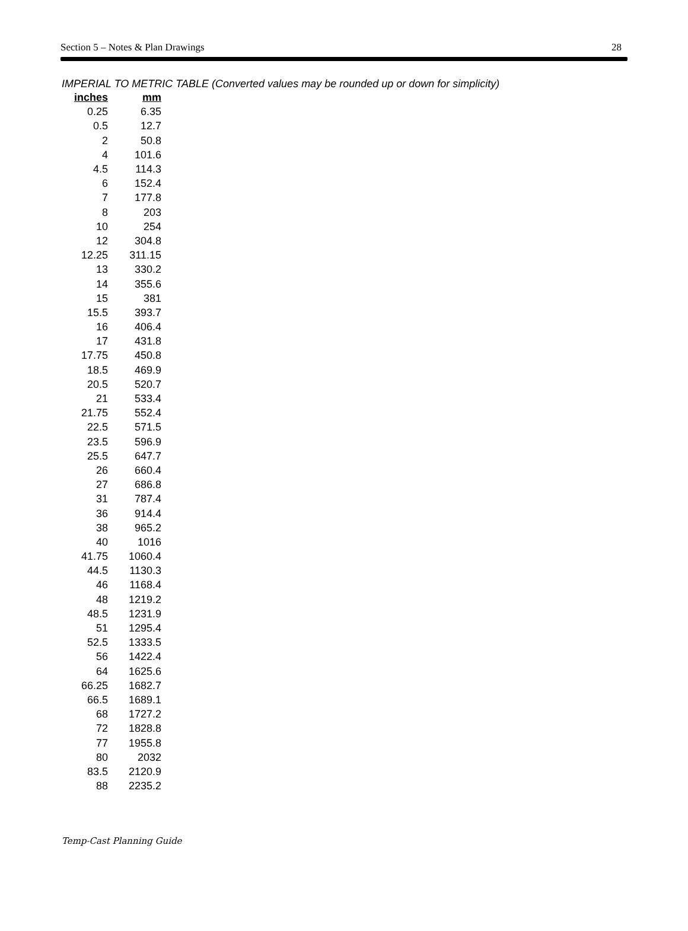Section 5 – Notes & Plan Drawings 28
IMPERIAL TO METRIC TABLE (Converted values may be rounded up or down for simplicity)
| inches | mm |
| --- | --- |
| 0.25 | 6.35 |
| 0.5 | 12.7 |
| 2 | 50.8 |
| 4 | 101.6 |
| 4.5 | 114.3 |
| 6 | 152.4 |
| 7 | 177.8 |
| 8 | 203 |
| 10 | 254 |
| 12 | 304.8 |
| 12.25 | 311.15 |
| 13 | 330.2 |
| 14 | 355.6 |
| 15 | 381 |
| 15.5 | 393.7 |
| 16 | 406.4 |
| 17 | 431.8 |
| 17.75 | 450.8 |
| 18.5 | 469.9 |
| 20.5 | 520.7 |
| 21 | 533.4 |
| 21.75 | 552.4 |
| 22.5 | 571.5 |
| 23.5 | 596.9 |
| 25.5 | 647.7 |
| 26 | 660.4 |
| 27 | 686.8 |
| 31 | 787.4 |
| 36 | 914.4 |
| 38 | 965.2 |
| 40 | 1016 |
| 41.75 | 1060.4 |
| 44.5 | 1130.3 |
| 46 | 1168.4 |
| 48 | 1219.2 |
| 48.5 | 1231.9 |
| 51 | 1295.4 |
| 52.5 | 1333.5 |
| 56 | 1422.4 |
| 64 | 1625.6 |
| 66.25 | 1682.7 |
| 66.5 | 1689.1 |
| 68 | 1727.2 |
| 72 | 1828.8 |
| 77 | 1955.8 |
| 80 | 2032 |
| 83.5 | 2120.9 |
| 88 | 2235.2 |
Temp-Cast Planning Guide